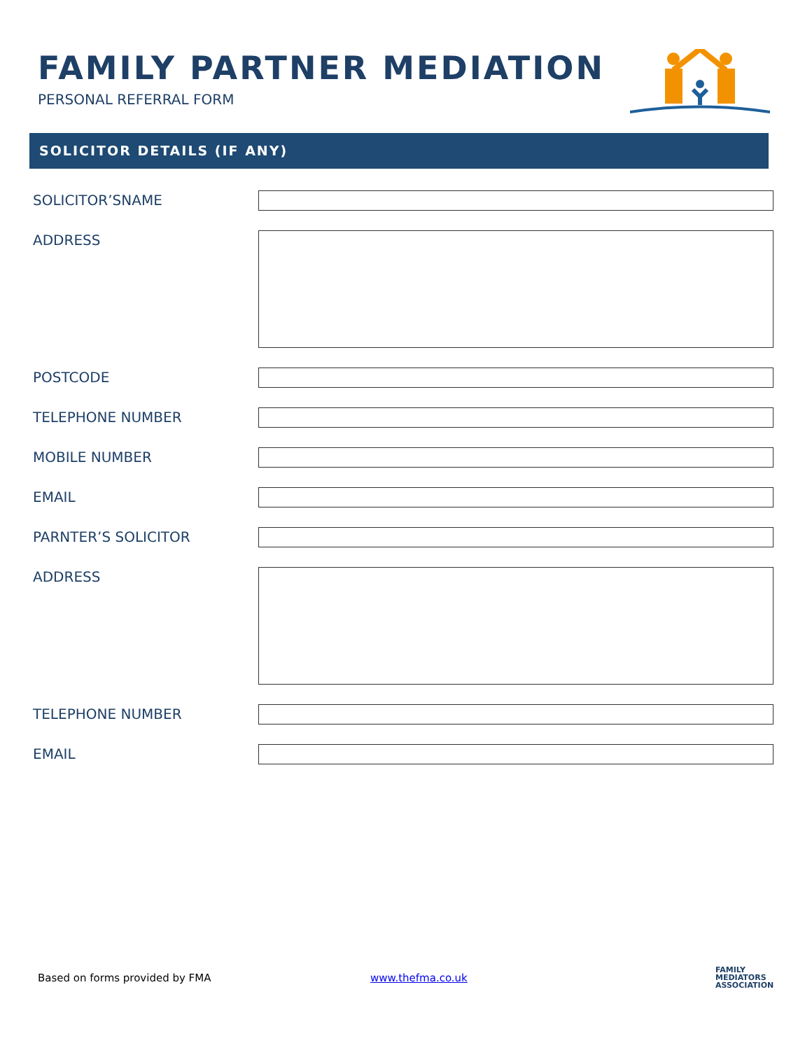FAMILY PARTNER MEDIATION
PERSONAL REFERRAL FORM
SOLICITOR DETAILS (IF ANY)
SOLICITOR’SNAME
ADDRESS
POSTCODE
TELEPHONE NUMBER
MOBILE NUMBER
EMAIL
PARNTER’S SOLICITOR
ADDRESS
TELEPHONE NUMBER
EMAIL
Based on forms provided by FMA www.thefma.co.uk
FAMILY
MEDIATORS
ASSOCIATION